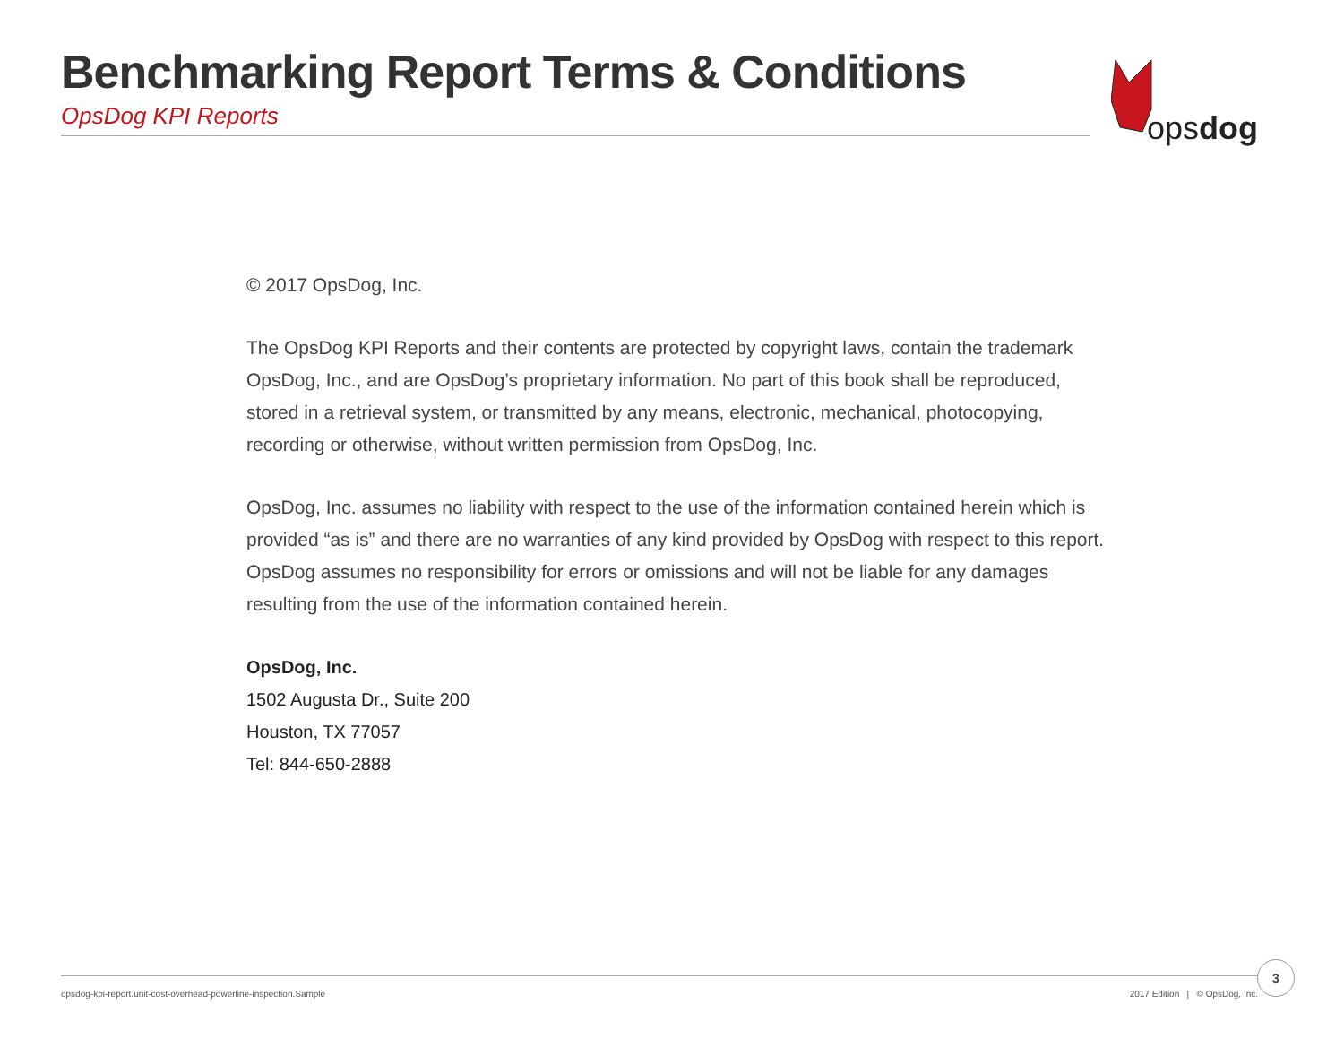Benchmarking Report Terms & Conditions
OpsDog KPI Reports
opsdog
© 2017 OpsDog, Inc.
The OpsDog KPI Reports and their contents are protected by copyright laws, contain the trademark OpsDog, Inc., and are OpsDog’s proprietary information. No part of this book shall be reproduced, stored in a retrieval system, or transmitted by any means, electronic, mechanical, photocopying, recording or otherwise, without written permission from OpsDog, Inc.
OpsDog, Inc. assumes no liability with respect to the use of the information contained herein which is provided “as is” and there are no warranties of any kind provided by OpsDog with respect to this report. OpsDog assumes no responsibility for errors or omissions and will not be liable for any damages resulting from the use of the information contained herein.
OpsDog, Inc.
1502 Augusta Dr., Suite 200
Houston, TX 77057
Tel: 844-650-2888
opsdog-kpi-report.unit-cost-overhead-powerline-inspection.Sample 2017 Edition | © OpsDog, Inc.
3